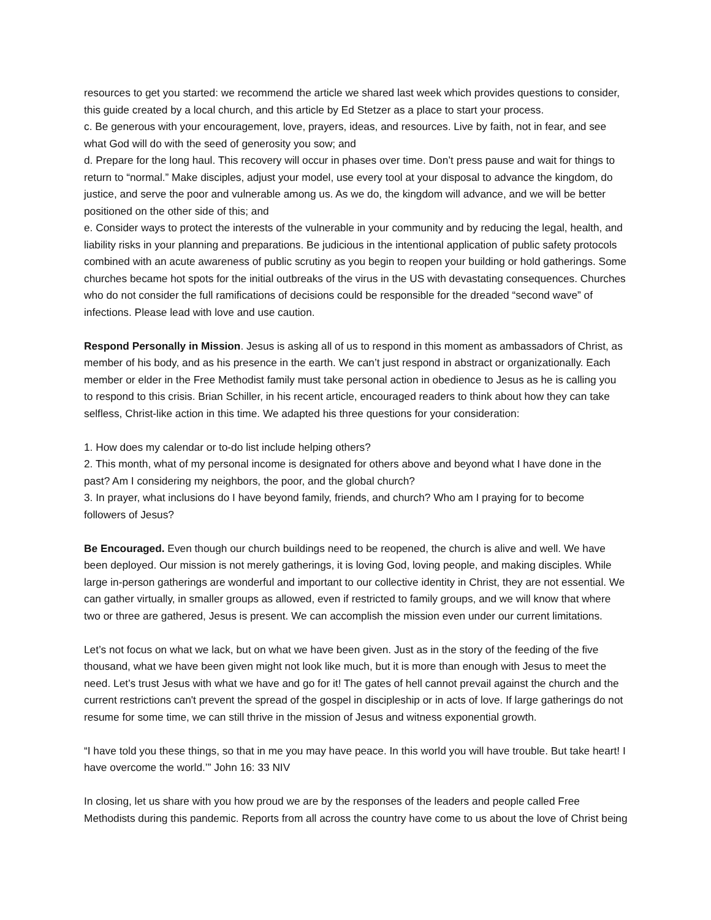resources to get you started: we recommend the article we shared last week which provides questions to consider, this guide created by a local church, and this article by Ed Stetzer as a place to start your process.
c. Be generous with your encouragement, love, prayers, ideas, and resources. Live by faith, not in fear, and see what God will do with the seed of generosity you sow; and
d. Prepare for the long haul. This recovery will occur in phases over time. Don’t press pause and wait for things to return to “normal.” Make disciples, adjust your model, use every tool at your disposal to advance the kingdom, do justice, and serve the poor and vulnerable among us. As we do, the kingdom will advance, and we will be better positioned on the other side of this; and
e. Consider ways to protect the interests of the vulnerable in your community and by reducing the legal, health, and liability risks in your planning and preparations. Be judicious in the intentional application of public safety protocols combined with an acute awareness of public scrutiny as you begin to reopen your building or hold gatherings. Some churches became hot spots for the initial outbreaks of the virus in the US with devastating consequences. Churches who do not consider the full ramifications of decisions could be responsible for the dreaded “second wave” of infections. Please lead with love and use caution.
Respond Personally in Mission. Jesus is asking all of us to respond in this moment as ambassadors of Christ, as member of his body, and as his presence in the earth. We can’t just respond in abstract or organizationally. Each member or elder in the Free Methodist family must take personal action in obedience to Jesus as he is calling you to respond to this crisis. Brian Schiller, in his recent article, encouraged readers to think about how they can take selfless, Christ-like action in this time. We adapted his three questions for your consideration:
1. How does my calendar or to-do list include helping others?
2. This month, what of my personal income is designated for others above and beyond what I have done in the past? Am I considering my neighbors, the poor, and the global church?
3. In prayer, what inclusions do I have beyond family, friends, and church? Who am I praying for to become followers of Jesus?
Be Encouraged. Even though our church buildings need to be reopened, the church is alive and well. We have been deployed. Our mission is not merely gatherings, it is loving God, loving people, and making disciples. While large in-person gatherings are wonderful and important to our collective identity in Christ, they are not essential. We can gather virtually, in smaller groups as allowed, even if restricted to family groups, and we will know that where two or three are gathered, Jesus is present. We can accomplish the mission even under our current limitations.
Let’s not focus on what we lack, but on what we have been given. Just as in the story of the feeding of the five thousand, what we have been given might not look like much, but it is more than enough with Jesus to meet the need. Let’s trust Jesus with what we have and go for it! The gates of hell cannot prevail against the church and the current restrictions can't prevent the spread of the gospel in discipleship or in acts of love. If large gatherings do not resume for some time, we can still thrive in the mission of Jesus and witness exponential growth.
“I have told you these things, so that in me you may have peace. In this world you will have trouble. But take heart! I have overcome the world.’” John 16: 33 NIV
In closing, let us share with you how proud we are by the responses of the leaders and people called Free Methodists during this pandemic. Reports from all across the country have come to us about the love of Christ being